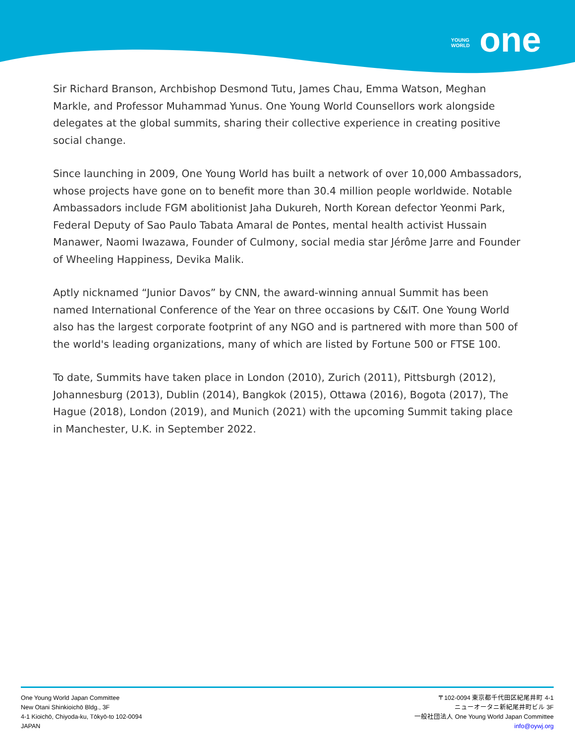YOUNG
WORLD one
Sir Richard Branson, Archbishop Desmond Tutu, James Chau, Emma Watson, Meghan Markle, and Professor Muhammad Yunus. One Young World Counsellors work alongside delegates at the global summits, sharing their collective experience in creating positive social change.
Since launching in 2009, One Young World has built a network of over 10,000 Ambassadors, whose projects have gone on to benefit more than 30.4 million people worldwide. Notable Ambassadors include FGM abolitionist Jaha Dukureh, North Korean defector Yeonmi Park, Federal Deputy of Sao Paulo Tabata Amaral de Pontes, mental health activist Hussain Manawer, Naomi Iwazawa, Founder of Culmony, social media star Jérôme Jarre and Founder of Wheeling Happiness, Devika Malik.
Aptly nicknamed “Junior Davos” by CNN, the award-winning annual Summit has been named International Conference of the Year on three occasions by C&IT. One Young World also has the largest corporate footprint of any NGO and is partnered with more than 500 of the world's leading organizations, many of which are listed by Fortune 500 or FTSE 100.
To date, Summits have taken place in London (2010), Zurich (2011), Pittsburgh (2012), Johannesburg (2013), Dublin (2014), Bangkok (2015), Ottawa (2016), Bogota (2017), The Hague (2018), London (2019), and Munich (2021) with the upcoming Summit taking place in Manchester, U.K. in September 2022.
One Young World Japan Committee
New Otani Shinkioichō Bldg., 3F
4-1 Kioichō, Chiyoda-ku, Tōkyō-to 102-0094
JAPAN
〒102-0094 東京都千代田区紀尾井町 4-1
ニューオータニ新紀尾井町ビル 3F
一般社団法人 One Young World Japan Committee
info@oywj.org